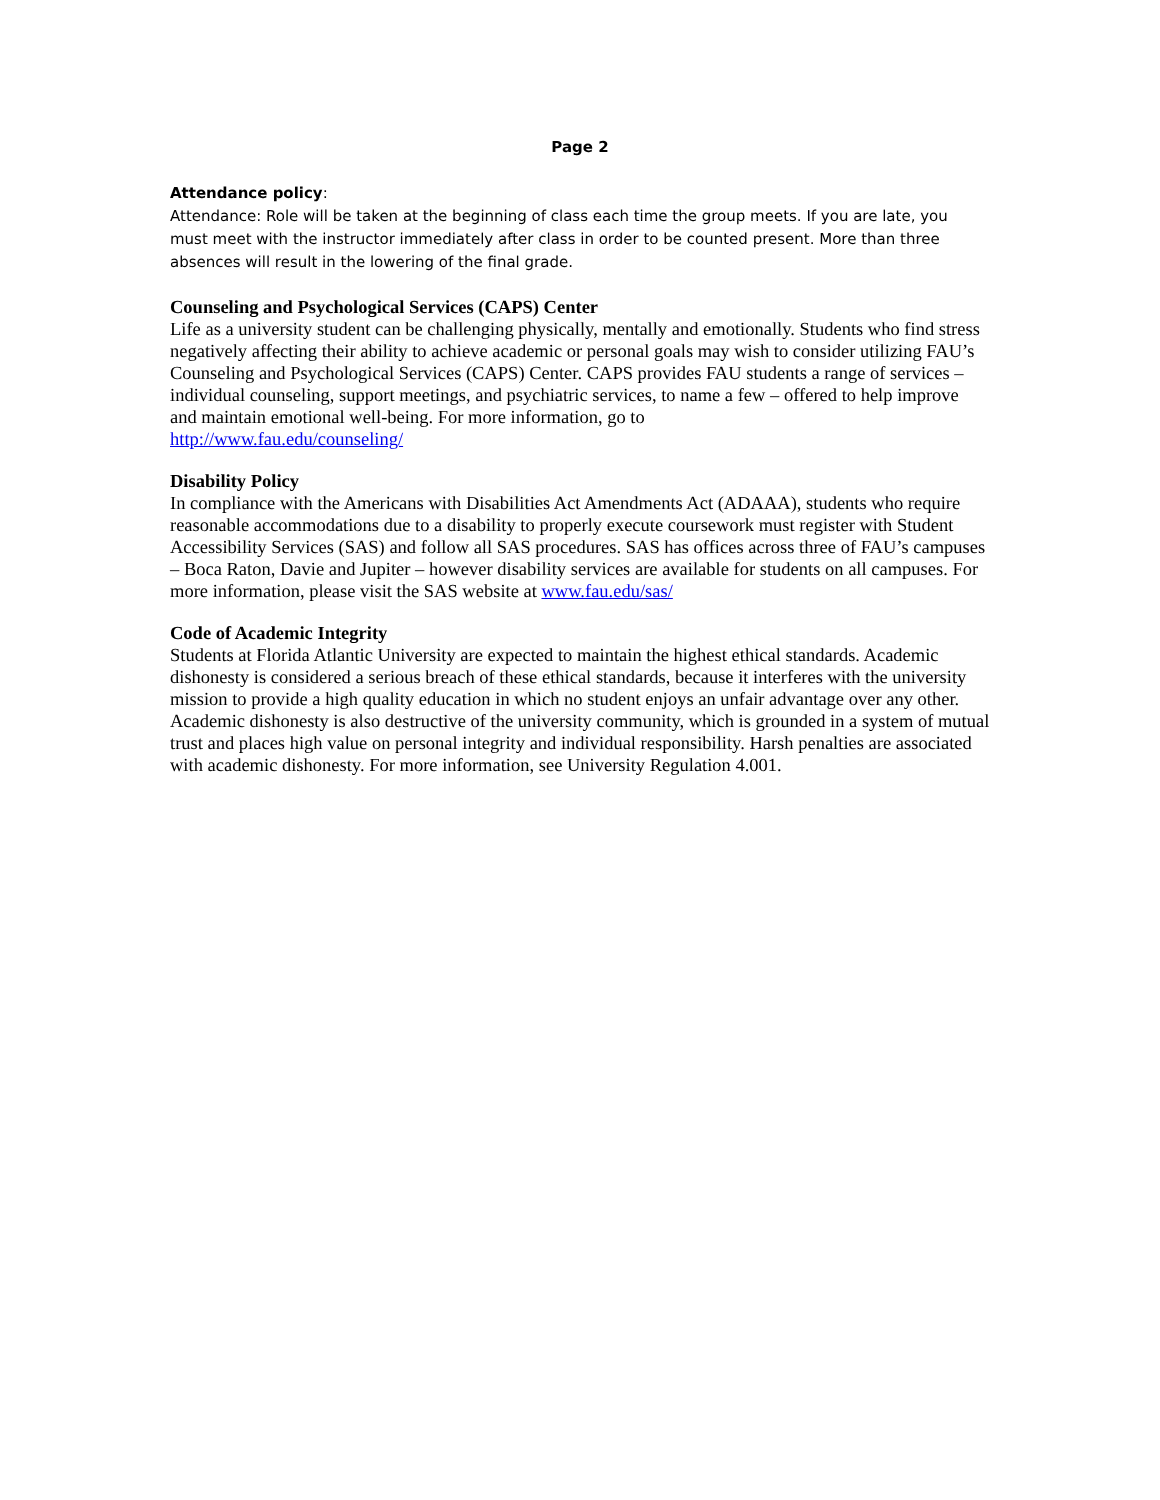Page 2
Attendance policy:
Attendance: Role will be taken at the beginning of class each time the group meets. If you are late, you must meet with the instructor immediately after class in order to be counted present. More than three absences will result in the lowering of the final grade.
Counseling and Psychological Services (CAPS) Center
Life as a university student can be challenging physically, mentally and emotionally. Students who find stress negatively affecting their ability to achieve academic or personal goals may wish to consider utilizing FAU’s Counseling and Psychological Services (CAPS) Center. CAPS provides FAU students a range of services – individual counseling, support meetings, and psychiatric services, to name a few – offered to help improve and maintain emotional well-being. For more information, go to
http://www.fau.edu/counseling/
Disability Policy
In compliance with the Americans with Disabilities Act Amendments Act (ADAAA), students who require reasonable accommodations due to a disability to properly execute coursework must register with Student Accessibility Services (SAS) and follow all SAS procedures. SAS has offices across three of FAU’s campuses – Boca Raton, Davie and Jupiter – however disability services are available for students on all campuses. For more information, please visit the SAS website at www.fau.edu/sas/
Code of Academic Integrity
Students at Florida Atlantic University are expected to maintain the highest ethical standards. Academic dishonesty is considered a serious breach of these ethical standards, because it interferes with the university mission to provide a high quality education in which no student enjoys an unfair advantage over any other. Academic dishonesty is also destructive of the university community, which is grounded in a system of mutual trust and places high value on personal integrity and individual responsibility. Harsh penalties are associated with academic dishonesty. For more information, see University Regulation 4.001.